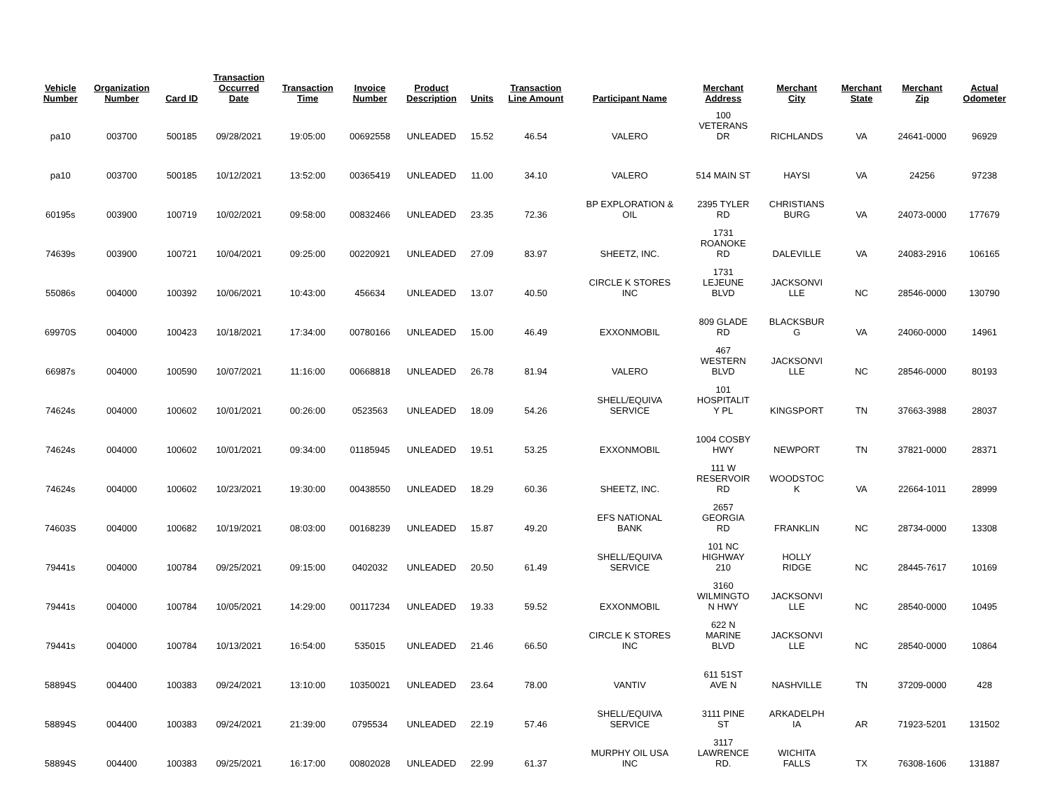| Vehicle Number | Organization Number | Card ID | Transaction Occurred Date | Transaction Time | Invoice Number | Product Description | Units | Transaction Line Amount | Participant Name | Merchant Address | Merchant City | Merchant State | Merchant Zip | Actual Odometer |
| --- | --- | --- | --- | --- | --- | --- | --- | --- | --- | --- | --- | --- | --- | --- |
| pa10 | 003700 | 500185 | 09/28/2021 | 19:05:00 | 00692558 | UNLEADED | 15.52 | 46.54 | VALERO | 100 VETERANS DR | RICHLANDS | VA | 24641-0000 | 96929 |
| pa10 | 003700 | 500185 | 10/12/2021 | 13:52:00 | 00365419 | UNLEADED | 11.00 | 34.10 | VALERO | 514 MAIN ST | HAYSI | VA | 24256 | 97238 |
| 60195s | 003900 | 100719 | 10/02/2021 | 09:58:00 | 00832466 | UNLEADED | 23.35 | 72.36 | BP EXPLORATION & OIL | 2395 TYLER RD | CHRISTIANS BURG | VA | 24073-0000 | 177679 |
| 74639s | 003900 | 100721 | 10/04/2021 | 09:25:00 | 00220921 | UNLEADED | 27.09 | 83.97 | SHEETZ, INC. | 1731 ROANOKE RD | DALEVILLE | VA | 24083-2916 | 106165 |
| 55086s | 004000 | 100392 | 10/06/2021 | 10:43:00 | 456634 | UNLEADED | 13.07 | 40.50 | CIRCLE K STORES INC | 1731 LEJEUNE BLVD | JACKSONVI LLE | NC | 28546-0000 | 130790 |
| 69970S | 004000 | 100423 | 10/18/2021 | 17:34:00 | 00780166 | UNLEADED | 15.00 | 46.49 | EXXONMOBIL | 809 GLADE RD | BLACKSBUR G | VA | 24060-0000 | 14961 |
| 66987s | 004000 | 100590 | 10/07/2021 | 11:16:00 | 00668818 | UNLEADED | 26.78 | 81.94 | VALERO | 467 WESTERN BLVD | JACKSONVI LLE | NC | 28546-0000 | 80193 |
| 74624s | 004000 | 100602 | 10/01/2021 | 00:26:00 | 0523563 | UNLEADED | 18.09 | 54.26 | SHELL/EQUIVA SERVICE | 101 HOSPITALIT Y PL | KINGSPORT | TN | 37663-3988 | 28037 |
| 74624s | 004000 | 100602 | 10/01/2021 | 09:34:00 | 01185945 | UNLEADED | 19.51 | 53.25 | EXXONMOBIL | 1004 COSBY HWY | NEWPORT | TN | 37821-0000 | 28371 |
| 74624s | 004000 | 100602 | 10/23/2021 | 19:30:00 | 00438550 | UNLEADED | 18.29 | 60.36 | SHEETZ, INC. | 111 W RESERVOIR RD | WOODSTOC K | VA | 22664-1011 | 28999 |
| 74603S | 004000 | 100682 | 10/19/2021 | 08:03:00 | 00168239 | UNLEADED | 15.87 | 49.20 | EFS NATIONAL BANK | 2657 GEORGIA RD | FRANKLIN | NC | 28734-0000 | 13308 |
| 79441s | 004000 | 100784 | 09/25/2021 | 09:15:00 | 0402032 | UNLEADED | 20.50 | 61.49 | SHELL/EQUIVA SERVICE | 101 NC HIGHWAY 210 | HOLLY RIDGE | NC | 28445-7617 | 10169 |
| 79441s | 004000 | 100784 | 10/05/2021 | 14:29:00 | 00117234 | UNLEADED | 19.33 | 59.52 | EXXONMOBIL | 3160 WILMINGTO N HWY | JACKSONVI LLE | NC | 28540-0000 | 10495 |
| 79441s | 004000 | 100784 | 10/13/2021 | 16:54:00 | 535015 | UNLEADED | 21.46 | 66.50 | CIRCLE K STORES INC | 622 N MARINE BLVD | JACKSONVI LLE | NC | 28540-0000 | 10864 |
| 58894S | 004400 | 100383 | 09/24/2021 | 13:10:00 | 10350021 | UNLEADED | 23.64 | 78.00 | VANTIV | 611 51ST AVE N | NASHVILLE | TN | 37209-0000 | 428 |
| 58894S | 004400 | 100383 | 09/24/2021 | 21:39:00 | 0795534 | UNLEADED | 22.19 | 57.46 | SHELL/EQUIVA SERVICE | 3111 PINE ST | ARKADELPH IA | AR | 71923-5201 | 131502 |
| 58894S | 004400 | 100383 | 09/25/2021 | 16:17:00 | 00802028 | UNLEADED | 22.99 | 61.37 | MURPHY OIL USA INC | 3117 LAWRENCE RD. | WICHITA FALLS | TX | 76308-1606 | 131887 |